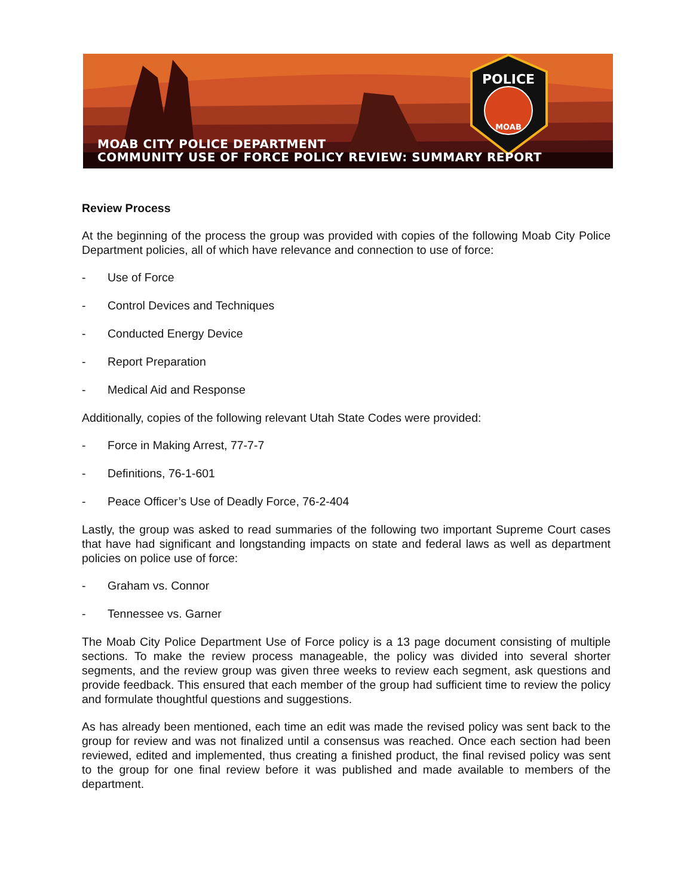POLICE
MOAB
MOAB CITY POLICE DEPARTMENT
COMMUNITY USE OF FORCE POLICY REVIEW: SUMMARY REPORT
Review Process
At the beginning of the process the group was provided with copies of the following Moab City Police Department policies, all of which have relevance and connection to use of force:
- Use of Force
- Control Devices and Techniques
- Conducted Energy Device
- Report Preparation
- Medical Aid and Response
Additionally, copies of the following relevant Utah State Codes were provided:
- Force in Making Arrest, 77-7-7
- Definitions, 76-1-601
- Peace Officer’s Use of Deadly Force, 76-2-404
Lastly, the group was asked to read summaries of the following two important Supreme Court cases that have had significant and longstanding impacts on state and federal laws as well as department policies on police use of force:
- Graham vs. Connor
- Tennessee vs. Garner
The Moab City Police Department Use of Force policy is a 13 page document consisting of multiple sections. To make the review process manageable, the policy was divided into several shorter segments, and the review group was given three weeks to review each segment, ask questions and provide feedback. This ensured that each member of the group had sufficient time to review the policy and formulate thoughtful questions and suggestions.
As has already been mentioned, each time an edit was made the revised policy was sent back to the group for review and was not finalized until a consensus was reached. Once each section had been reviewed, edited and implemented, thus creating a finished product, the final revised policy was sent to the group for one final review before it was published and made available to members of the department.